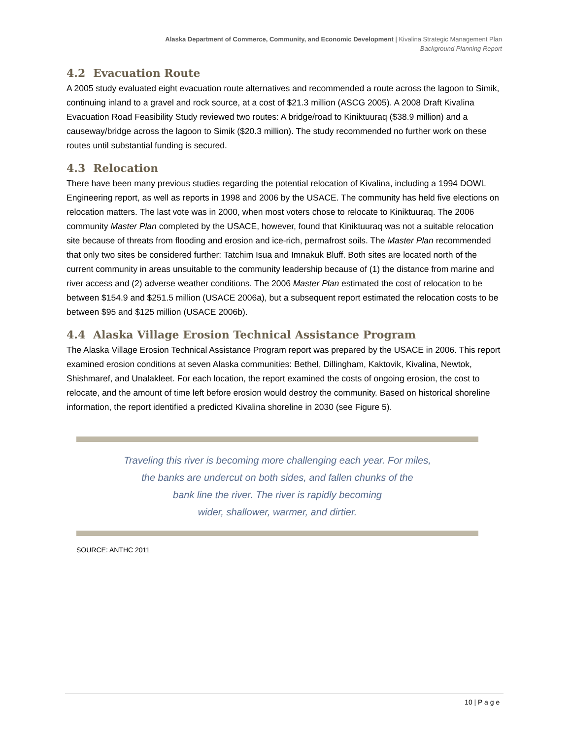Alaska Department of Commerce, Community, and Economic Development | Kivalina Strategic Management Plan
Background Planning Report
4.2 Evacuation Route
A 2005 study evaluated eight evacuation route alternatives and recommended a route across the lagoon to Simik, continuing inland to a gravel and rock source, at a cost of $21.3 million (ASCG 2005). A 2008 Draft Kivalina Evacuation Road Feasibility Study reviewed two routes: A bridge/road to Kiniktuuraq ($38.9 million) and a causeway/bridge across the lagoon to Simik ($20.3 million). The study recommended no further work on these routes until substantial funding is secured.
4.3 Relocation
There have been many previous studies regarding the potential relocation of Kivalina, including a 1994 DOWL Engineering report, as well as reports in 1998 and 2006 by the USACE. The community has held five elections on relocation matters. The last vote was in 2000, when most voters chose to relocate to Kiniktuuraq. The 2006 community Master Plan completed by the USACE, however, found that Kiniktuuraq was not a suitable relocation site because of threats from flooding and erosion and ice-rich, permafrost soils. The Master Plan recommended that only two sites be considered further: Tatchim Isua and Imnakuk Bluff. Both sites are located north of the current community in areas unsuitable to the community leadership because of (1) the distance from marine and river access and (2) adverse weather conditions. The 2006 Master Plan estimated the cost of relocation to be between $154.9 and $251.5 million (USACE 2006a), but a subsequent report estimated the relocation costs to be between $95 and $125 million (USACE 2006b).
4.4 Alaska Village Erosion Technical Assistance Program
The Alaska Village Erosion Technical Assistance Program report was prepared by the USACE in 2006. This report examined erosion conditions at seven Alaska communities: Bethel, Dillingham, Kaktovik, Kivalina, Newtok, Shishmaref, and Unalakleet. For each location, the report examined the costs of ongoing erosion, the cost to relocate, and the amount of time left before erosion would destroy the community. Based on historical shoreline information, the report identified a predicted Kivalina shoreline in 2030 (see Figure 5).
Traveling this river is becoming more challenging each year. For miles,
the banks are undercut on both sides, and fallen chunks of the
bank line the river. The river is rapidly becoming
wider, shallower, warmer, and dirtier.
SOURCE: ANTHC 2011
10 | P a g e